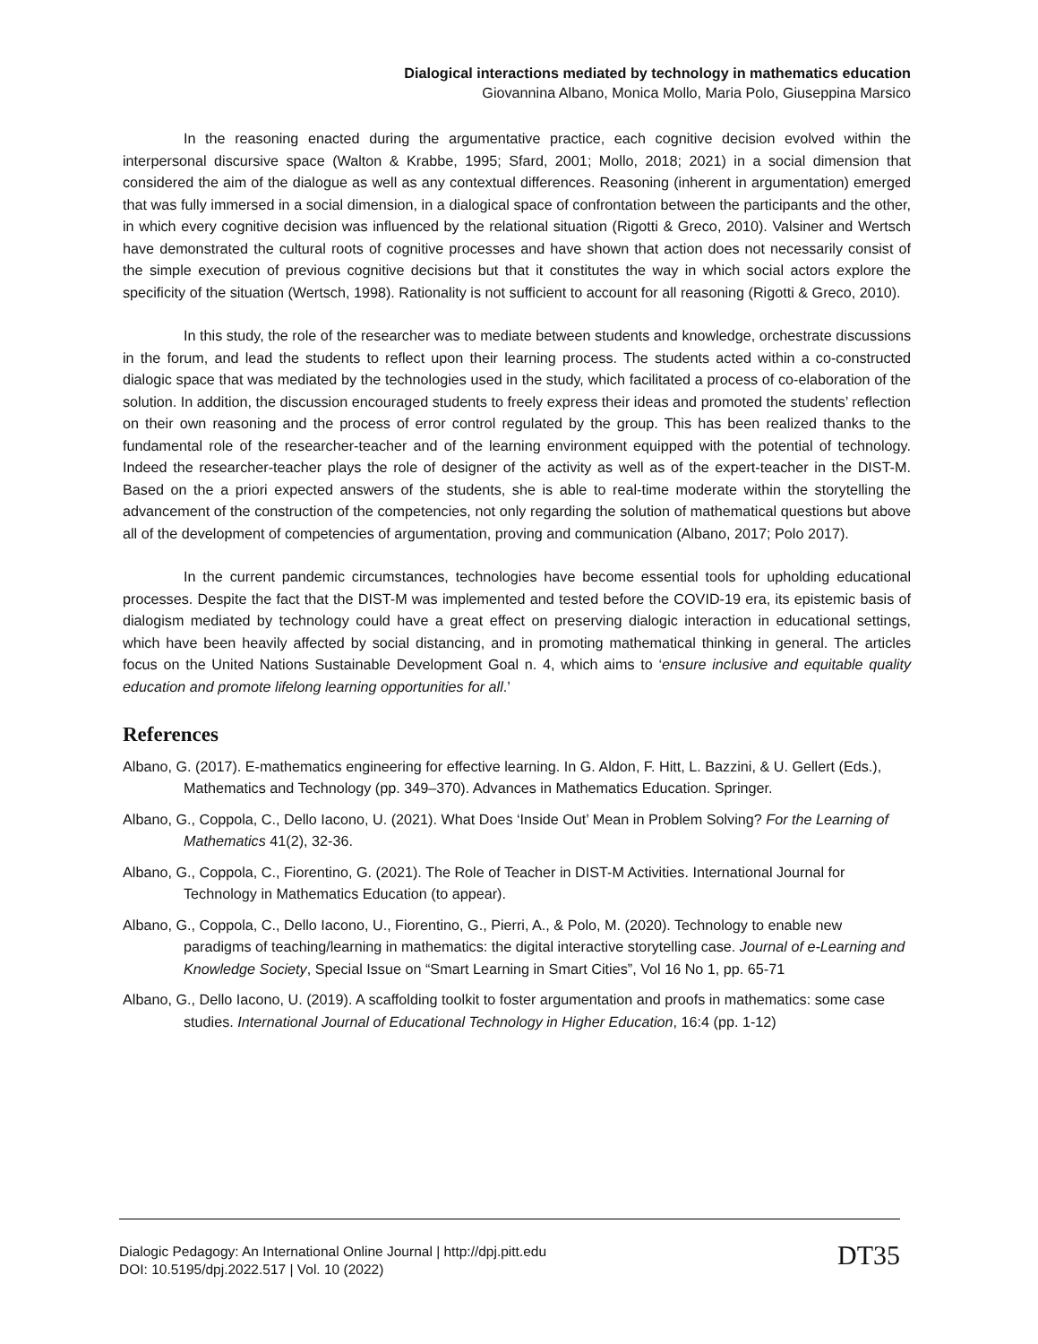Dialogical interactions mediated by technology in mathematics education
Giovannina Albano, Monica Mollo, Maria Polo, Giuseppina Marsico
In the reasoning enacted during the argumentative practice, each cognitive decision evolved within the interpersonal discursive space (Walton & Krabbe, 1995; Sfard, 2001; Mollo, 2018; 2021) in a social dimension that considered the aim of the dialogue as well as any contextual differences. Reasoning (inherent in argumentation) emerged that was fully immersed in a social dimension, in a dialogical space of confrontation between the participants and the other, in which every cognitive decision was influenced by the relational situation (Rigotti & Greco, 2010). Valsiner and Wertsch have demonstrated the cultural roots of cognitive processes and have shown that action does not necessarily consist of the simple execution of previous cognitive decisions but that it constitutes the way in which social actors explore the specificity of the situation (Wertsch, 1998). Rationality is not sufficient to account for all reasoning (Rigotti & Greco, 2010).
In this study, the role of the researcher was to mediate between students and knowledge, orchestrate discussions in the forum, and lead the students to reflect upon their learning process. The students acted within a co-constructed dialogic space that was mediated by the technologies used in the study, which facilitated a process of co-elaboration of the solution. In addition, the discussion encouraged students to freely express their ideas and promoted the students’ reflection on their own reasoning and the process of error control regulated by the group. This has been realized thanks to the fundamental role of the researcher-teacher and of the learning environment equipped with the potential of technology. Indeed the researcher-teacher plays the role of designer of the activity as well as of the expert-teacher in the DIST-M. Based on the a priori expected answers of the students, she is able to real-time moderate within the storytelling the advancement of the construction of the competencies, not only regarding the solution of mathematical questions but above all of the development of competencies of argumentation, proving and communication (Albano, 2017; Polo 2017).
In the current pandemic circumstances, technologies have become essential tools for upholding educational processes. Despite the fact that the DIST-M was implemented and tested before the COVID-19 era, its epistemic basis of dialogism mediated by technology could have a great effect on preserving dialogic interaction in educational settings, which have been heavily affected by social distancing, and in promoting mathematical thinking in general. The articles focus on the United Nations Sustainable Development Goal n. 4, which aims to ‘ensure inclusive and equitable quality education and promote lifelong learning opportunities for all.’
References
Albano, G. (2017). E-mathematics engineering for effective learning. In G. Aldon, F. Hitt, L. Bazzini, & U. Gellert (Eds.), Mathematics and Technology (pp. 349–370). Advances in Mathematics Education. Springer.
Albano, G., Coppola, C., Dello Iacono, U. (2021). What Does ‘Inside Out’ Mean in Problem Solving? For the Learning of Mathematics 41(2), 32-36.
Albano, G., Coppola, C., Fiorentino, G. (2021). The Role of Teacher in DIST-M Activities. International Journal for Technology in Mathematics Education (to appear).
Albano, G., Coppola, C., Dello Iacono, U., Fiorentino, G., Pierri, A., & Polo, M. (2020). Technology to enable new paradigms of teaching/learning in mathematics: the digital interactive storytelling case. Journal of e-Learning and Knowledge Society, Special Issue on “Smart Learning in Smart Cities”, Vol 16 No 1, pp. 65-71
Albano, G., Dello Iacono, U. (2019). A scaffolding toolkit to foster argumentation and proofs in mathematics: some case studies. International Journal of Educational Technology in Higher Education, 16:4 (pp. 1-12)
Dialogic Pedagogy: An International Online Journal | http://dpj.pitt.edu
DOI: 10.5195/dpj.2022.517 | Vol. 10 (2022)
DT35